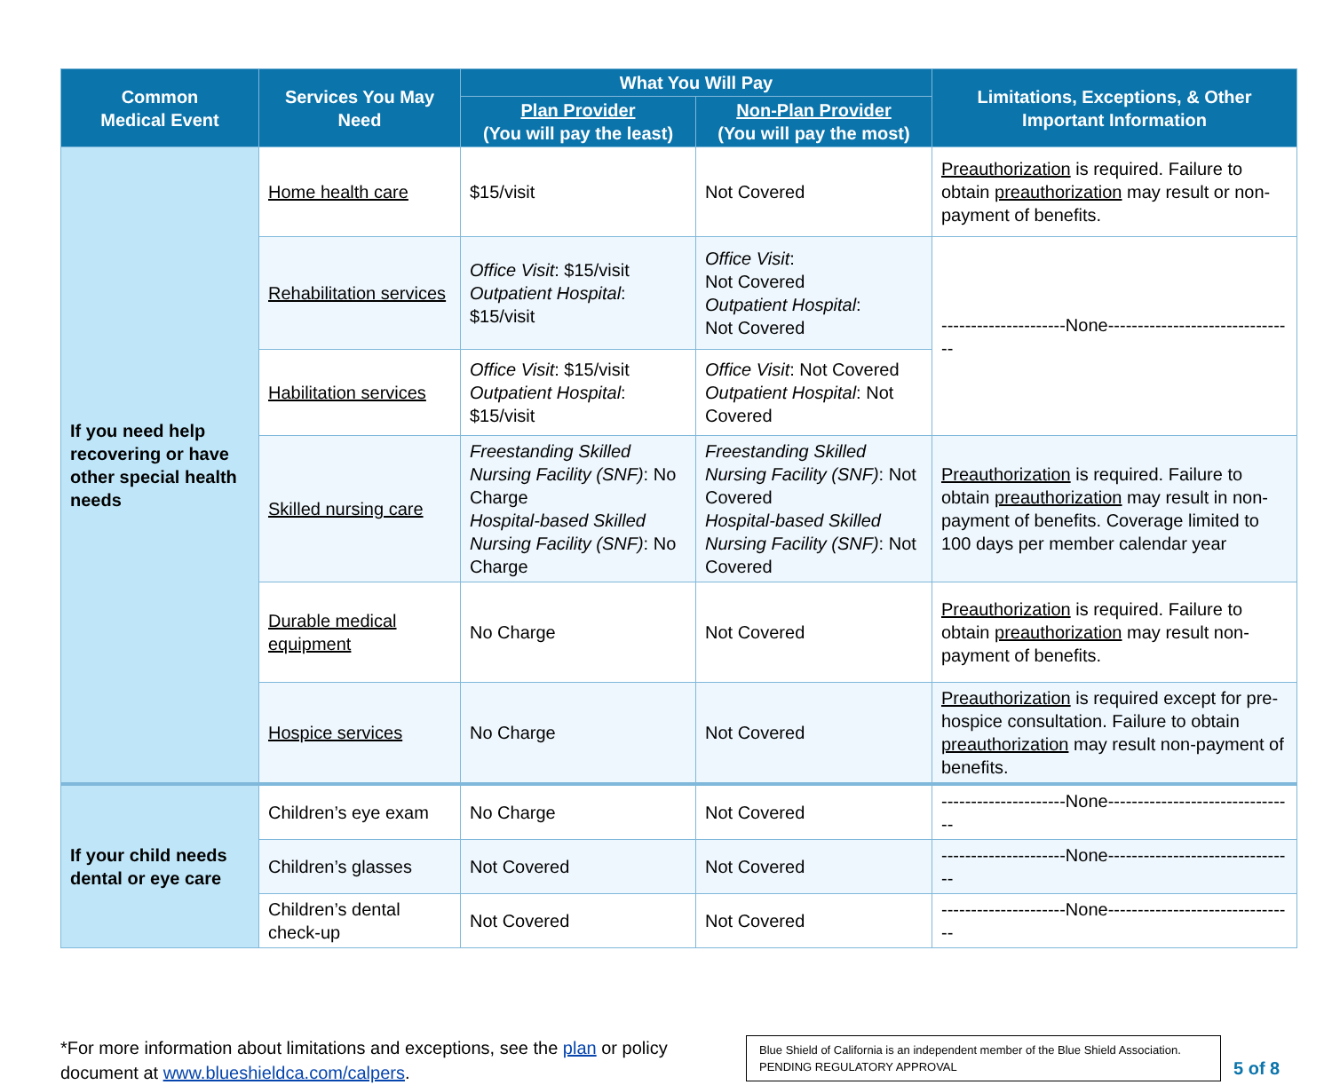| Common Medical Event | Services You May Need | What You Will Pay | | Limitations, Exceptions, & Other Important Information |
| --- | --- | --- | --- | --- |
| | | Plan Provider (You will pay the least) | Non-Plan Provider (You will pay the most) | |
| If you need help recovering or have other special health needs | Home health care | $15/visit | Not Covered | Preauthorization is required. Failure to obtain preauthorization may result or non-payment of benefits. |
| | Rehabilitation services | Office Visit : $15/visit Outpatient Hospital : $15/visit | Office Visit : Not Covered Outpatient Hospital : Not Covered | ---------------------None-------------------------------- |
| | Habilitation services | Office Visit : $15/visit Outpatient Hospital : $15/visit | Office Visit : Not Covered Outpatient Hospital : Not Covered | |
| | Skilled nursing care | Freestanding Skilled Nursing Facility (SNF) : No Charge Hospital-based Skilled Nursing Facility (SNF) : No Charge | Freestanding Skilled Nursing Facility (SNF) : Not Covered Hospital-based Skilled Nursing Facility (SNF) : Not Covered | Preauthorization is required. Failure to obtain preauthorization may result in non-payment of benefits. Coverage limited to 100 days per member calendar year |
| | Durable medical equipment | No Charge | Not Covered | Preauthorization is required. Failure to obtain preauthorization may result non-payment of benefits. |
| | Hospice services | No Charge | Not Covered | Preauthorization is required except for pre-hospice consultation. Failure to obtain preauthorization may result non-payment of benefits. |
| If your child needs dental or eye care | Children’s eye exam | No Charge | Not Covered | ---------------------None-------------------------------- |
| | Children’s glasses | Not Covered | Not Covered | ---------------------None-------------------------------- |
| | Children’s dental check-up | Not Covered | Not Covered | ---------------------None-------------------------------- |
*For more information about limitations and exceptions, see the plan or policy document at www.blueshieldca.com/calpers.
Blue Shield of California is an independent member of the Blue Shield Association.
PENDING REGULATORY APPROVAL
5 of 8